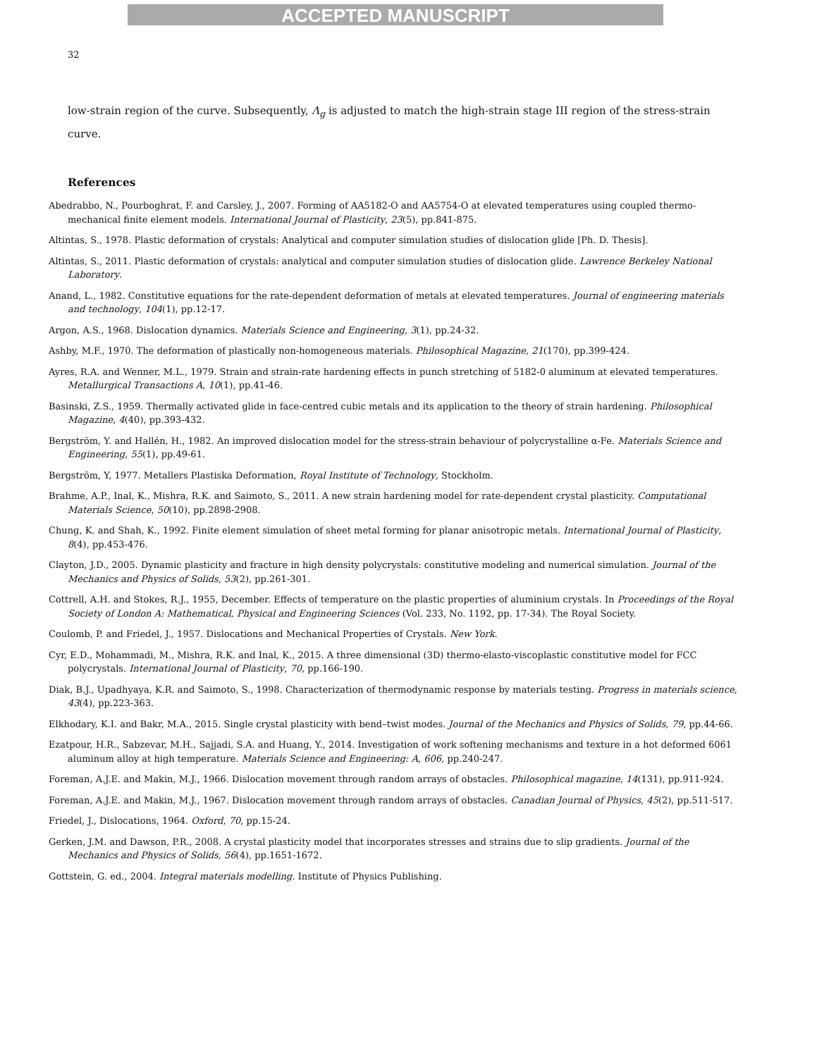ACCEPTED MANUSCRIPT
32
low-strain region of the curve. Subsequently, Λ<sub>g</sub> is adjusted to match the high-strain stage III region of the stress-strain curve.
References
Abedrabbo, N., Pourboghrat, F. and Carsley, J., 2007. Forming of AA5182-O and AA5754-O at elevated temperatures using coupled thermo-mechanical finite element models. International Journal of Plasticity, 23(5), pp.841-875.
Altintas, S., 1978. Plastic deformation of crystals: Analytical and computer simulation studies of dislocation glide [Ph. D. Thesis].
Altintas, S., 2011. Plastic deformation of crystals: analytical and computer simulation studies of dislocation glide. Lawrence Berkeley National Laboratory.
Anand, L., 1982. Constitutive equations for the rate-dependent deformation of metals at elevated temperatures. Journal of engineering materials and technology, 104(1), pp.12-17.
Argon, A.S., 1968. Dislocation dynamics. Materials Science and Engineering, 3(1), pp.24-32.
Ashby, M.F., 1970. The deformation of plastically non-homogeneous materials. Philosophical Magazine, 21(170), pp.399-424.
Ayres, R.A. and Wenner, M.L., 1979. Strain and strain-rate hardening effects in punch stretching of 5182-0 aluminum at elevated temperatures. Metallurgical Transactions A, 10(1), pp.41-46.
Basinski, Z.S., 1959. Thermally activated glide in face-centred cubic metals and its application to the theory of strain hardening. Philosophical Magazine, 4(40), pp.393-432.
Bergström, Y. and Hallén, H., 1982. An improved dislocation model for the stress-strain behaviour of polycrystalline α-Fe. Materials Science and Engineering, 55(1), pp.49-61.
Bergström, Y, 1977. Metallers Plastiska Deformation, Royal Institute of Technology, Stockholm.
Brahme, A.P., Inal, K., Mishra, R.K. and Saimoto, S., 2011. A new strain hardening model for rate-dependent crystal plasticity. Computational Materials Science, 50(10), pp.2898-2908.
Chung, K. and Shah, K., 1992. Finite element simulation of sheet metal forming for planar anisotropic metals. International Journal of Plasticity, 8(4), pp.453-476.
Clayton, J.D., 2005. Dynamic plasticity and fracture in high density polycrystals: constitutive modeling and numerical simulation. Journal of the Mechanics and Physics of Solids, 53(2), pp.261-301.
Cottrell, A.H. and Stokes, R.J., 1955, December. Effects of temperature on the plastic properties of aluminium crystals. In Proceedings of the Royal Society of London A: Mathematical, Physical and Engineering Sciences (Vol. 233, No. 1192, pp. 17-34). The Royal Society.
Coulomb, P. and Friedel, J., 1957. Dislocations and Mechanical Properties of Crystals. New York.
Cyr, E.D., Mohammadi, M., Mishra, R.K. and Inal, K., 2015. A three dimensional (3D) thermo-elasto-viscoplastic constitutive model for FCC polycrystals. International Journal of Plasticity, 70, pp.166-190.
Diak, B.J., Upadhyaya, K.R. and Saimoto, S., 1998. Characterization of thermodynamic response by materials testing. Progress in materials science, 43(4), pp.223-363.
Elkhodary, K.I. and Bakr, M.A., 2015. Single crystal plasticity with bend–twist modes. Journal of the Mechanics and Physics of Solids, 79, pp.44-66.
Ezatpour, H.R., Sabzevar, M.H., Sajjadi, S.A. and Huang, Y., 2014. Investigation of work softening mechanisms and texture in a hot deformed 6061 aluminum alloy at high temperature. Materials Science and Engineering: A, 606, pp.240-247.
Foreman, A.J.E. and Makin, M.J., 1966. Dislocation movement through random arrays of obstacles. Philosophical magazine, 14(131), pp.911-924.
Foreman, A.J.E. and Makin, M.J., 1967. Dislocation movement through random arrays of obstacles. Canadian Journal of Physics, 45(2), pp.511-517.
Friedel, J., Dislocations, 1964. Oxford, 70, pp.15-24.
Gerken, J.M. and Dawson, P.R., 2008. A crystal plasticity model that incorporates stresses and strains due to slip gradients. Journal of the Mechanics and Physics of Solids, 56(4), pp.1651-1672.
Gottstein, G. ed., 2004. Integral materials modelling. Institute of Physics Publishing.